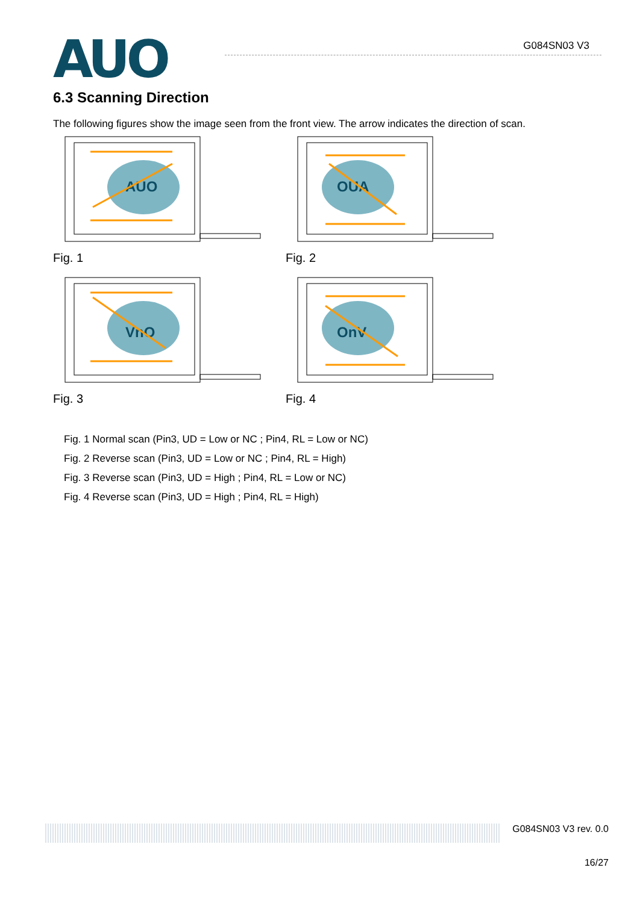AUO
G084SN03 V3
6.3 Scanning Direction
The following figures show the image seen from the front view. The arrow indicates the direction of scan.
AUO
Fig. 1
OUA
Fig. 2
VnO
Fig. 3
OnV
Fig. 4
Fig. 1 Normal scan (Pin3, UD = Low or NC ; Pin4, RL = Low or NC)
Fig. 2 Reverse scan (Pin3, UD = Low or NC ; Pin4, RL = High)
Fig. 3 Reverse scan (Pin3, UD = High ; Pin4, RL = Low or NC)
Fig. 4 Reverse scan (Pin3, UD = High ; Pin4, RL = High)
G084SN03 V3 rev. 0.0
16/27